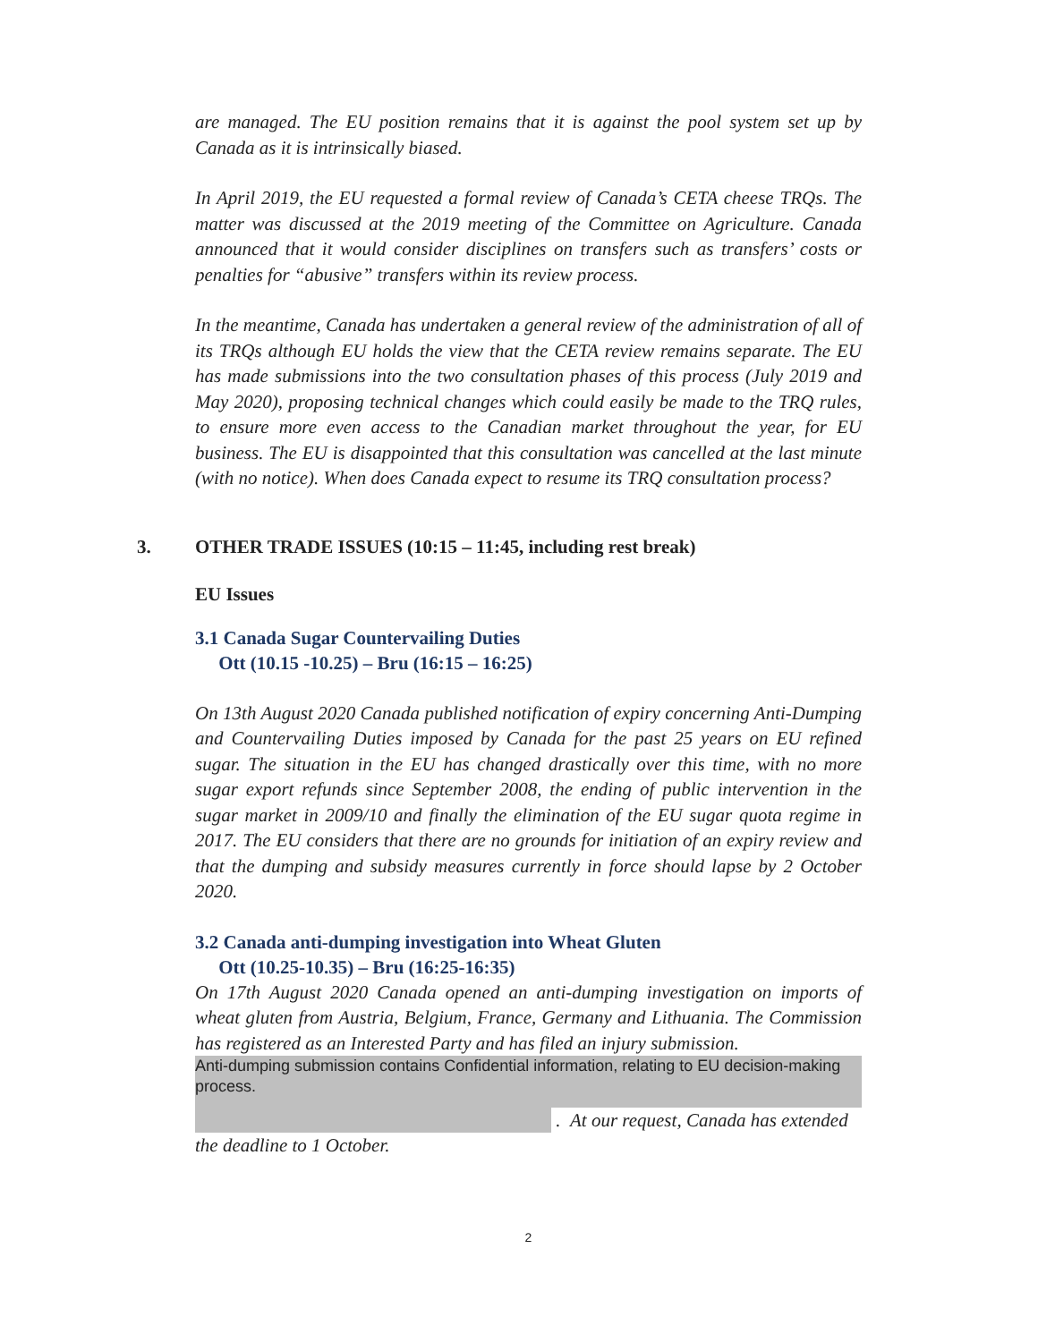are managed. The EU position remains that it is against the pool system set up by Canada as it is intrinsically biased.
In April 2019, the EU requested a formal review of Canada’s CETA cheese TRQs. The matter was discussed at the 2019 meeting of the Committee on Agriculture. Canada announced that it would consider disciplines on transfers such as transfers’ costs or penalties for “abusive” transfers within its review process.
In the meantime, Canada has undertaken a general review of the administration of all of its TRQs although EU holds the view that the CETA review remains separate. The EU has made submissions into the two consultation phases of this process (July 2019 and May 2020), proposing technical changes which could easily be made to the TRQ rules, to ensure more even access to the Canadian market throughout the year, for EU business. The EU is disappointed that this consultation was cancelled at the last minute (with no notice). When does Canada expect to resume its TRQ consultation process?
3. OTHER TRADE ISSUES (10:15 – 11:45, including rest break)
EU Issues
3.1 Canada Sugar Countervailing Duties
Ott (10.15 -10.25) – Bru (16:15 – 16:25)
On 13th August 2020 Canada published notification of expiry concerning Anti-Dumping and Countervailing Duties imposed by Canada for the past 25 years on EU refined sugar. The situation in the EU has changed drastically over this time, with no more sugar export refunds since September 2008, the ending of public intervention in the sugar market in 2009/10 and finally the elimination of the EU sugar quota regime in 2017. The EU considers that there are no grounds for initiation of an expiry review and that the dumping and subsidy measures currently in force should lapse by 2 October 2020.
3.2 Canada anti-dumping investigation into Wheat Gluten
Ott (10.25-10.35) – Bru (16:25-16:35)
On 17th August 2020 Canada opened an anti-dumping investigation on imports of wheat gluten from Austria, Belgium, France, Germany and Lithuania. The Commission has registered as an Interested Party and has filed an injury submission.
Anti-dumping submission contains Confidential information, relating to EU decision-making process.
. At our request, Canada has extended
the deadline to 1 October.
2